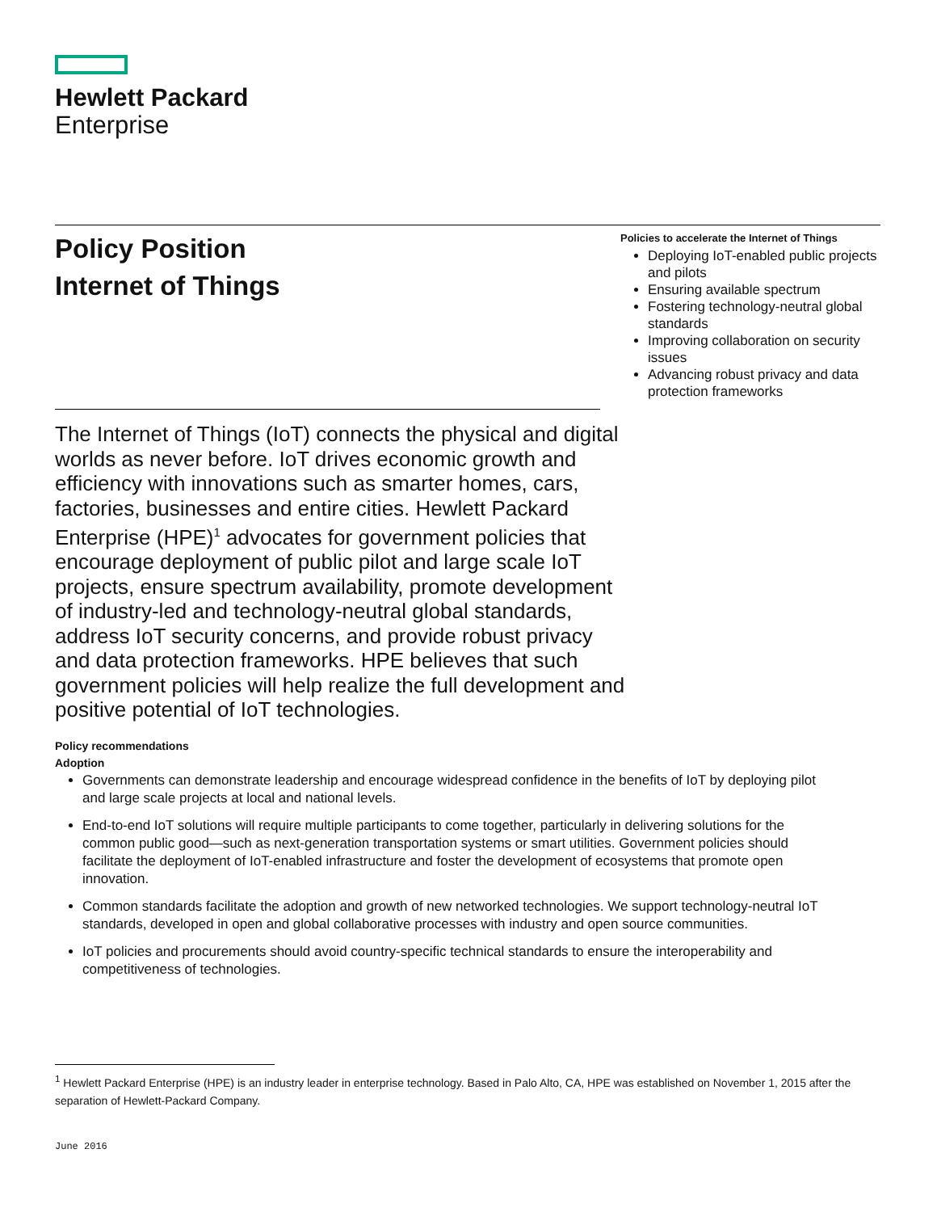Hewlett Packard
Enterprise
Policy Position
Internet of Things
Policies to accelerate the Internet of Things
Deploying IoT-enabled public projects and pilots
Ensuring available spectrum
Fostering technology-neutral global standards
Improving collaboration on security issues
Advancing robust privacy and data protection frameworks
The Internet of Things (IoT) connects the physical and digital worlds as never before. IoT drives economic growth and efficiency with innovations such as smarter homes, cars, factories, businesses and entire cities. Hewlett Packard Enterprise (HPE)<sup>1</sup> advocates for government policies that encourage deployment of public pilot and large scale IoT projects, ensure spectrum availability, promote development of industry-led and technology-neutral global standards, address IoT security concerns, and provide robust privacy and data protection frameworks. HPE believes that such government policies will help realize the full development and positive potential of IoT technologies.
Policy recommendations
Adoption
Governments can demonstrate leadership and encourage widespread confidence in the benefits of IoT by deploying pilot and large scale projects at local and national levels.
End-to-end IoT solutions will require multiple participants to come together, particularly in delivering solutions for the common public good—such as next-generation transportation systems or smart utilities. Government policies should facilitate the deployment of IoT-enabled infrastructure and foster the development of ecosystems that promote open innovation.
Common standards facilitate the adoption and growth of new networked technologies. We support technology-neutral IoT standards, developed in open and global collaborative processes with industry and open source communities.
IoT policies and procurements should avoid country-specific technical standards to ensure the interoperability and competitiveness of technologies.
<sup>1</sup> Hewlett Packard Enterprise (HPE) is an industry leader in enterprise technology. Based in Palo Alto, CA, HPE was established on November 1, 2015 after the separation of Hewlett-Packard Company.
June 2016